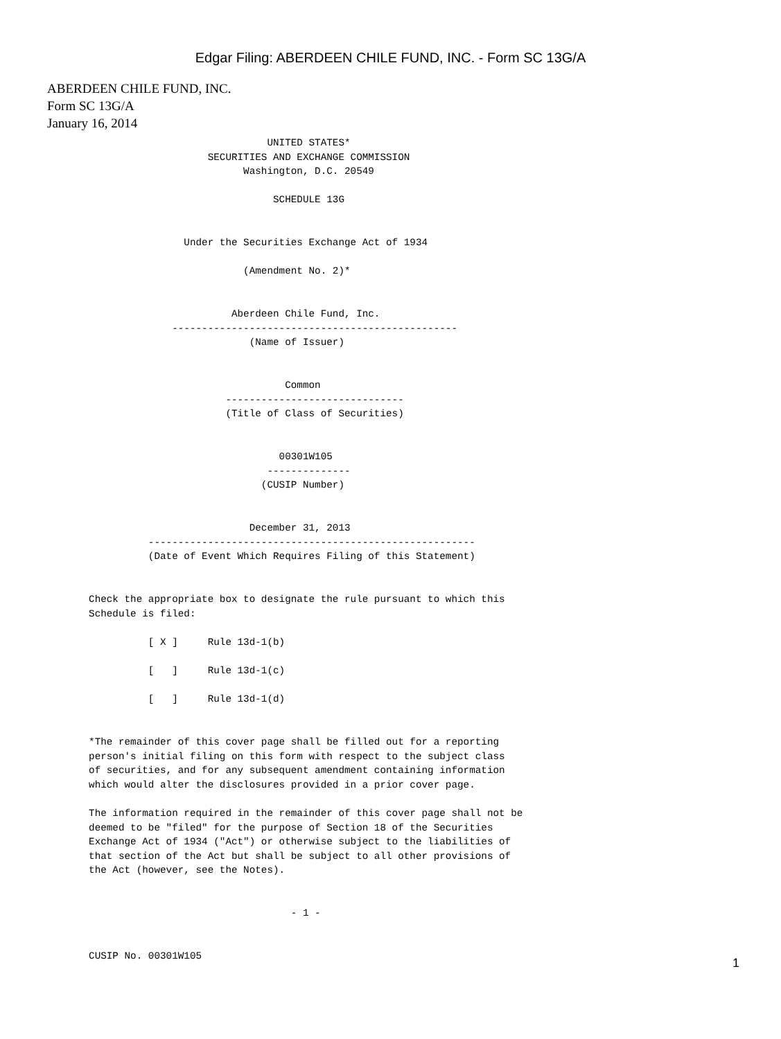Edgar Filing: ABERDEEN CHILE FUND, INC. - Form SC 13G/A
ABERDEEN CHILE FUND, INC.
Form SC 13G/A
January 16, 2014
                                     UNITED STATES*
                           SECURITIES AND EXCHANGE COMMISSION
                                 Washington, D.C. 20549

                                      SCHEDULE 13G


                       Under the Securities Exchange Act of 1934

                                 (Amendment No. 2)*


                               Aberdeen Chile Fund, Inc.
                     ------------------------------------------------
                                  (Name of Issuer)


                                        Common
                              ------------------------------
                              (Title of Class of Securities)


                                       00301W105
                                     --------------
                                    (CUSIP Number)


                                  December 31, 2013
                 -------------------------------------------------------
                 (Date of Event Which Requires Filing of this Statement)


       Check the appropriate box to designate the rule pursuant to which this
       Schedule is filed:

                 [ X ]     Rule 13d-1(b)

                 [   ]     Rule 13d-1(c)

                 [   ]     Rule 13d-1(d)


       *The remainder of this cover page shall be filled out for a reporting
       person's initial filing on this form with respect to the subject class
       of securities, and for any subsequent amendment containing information
       which would alter the disclosures provided in a prior cover page.

       The information required in the remainder of this cover page shall not be
       deemed to be "filed" for the purpose of Section 18 of the Securities
       Exchange Act of 1934 ("Act") or otherwise subject to the liabilities of
       that section of the Act but shall be subject to all other provisions of
       the Act (however, see the Notes).


                                         - 1 -


       CUSIP No. 00301W105
1